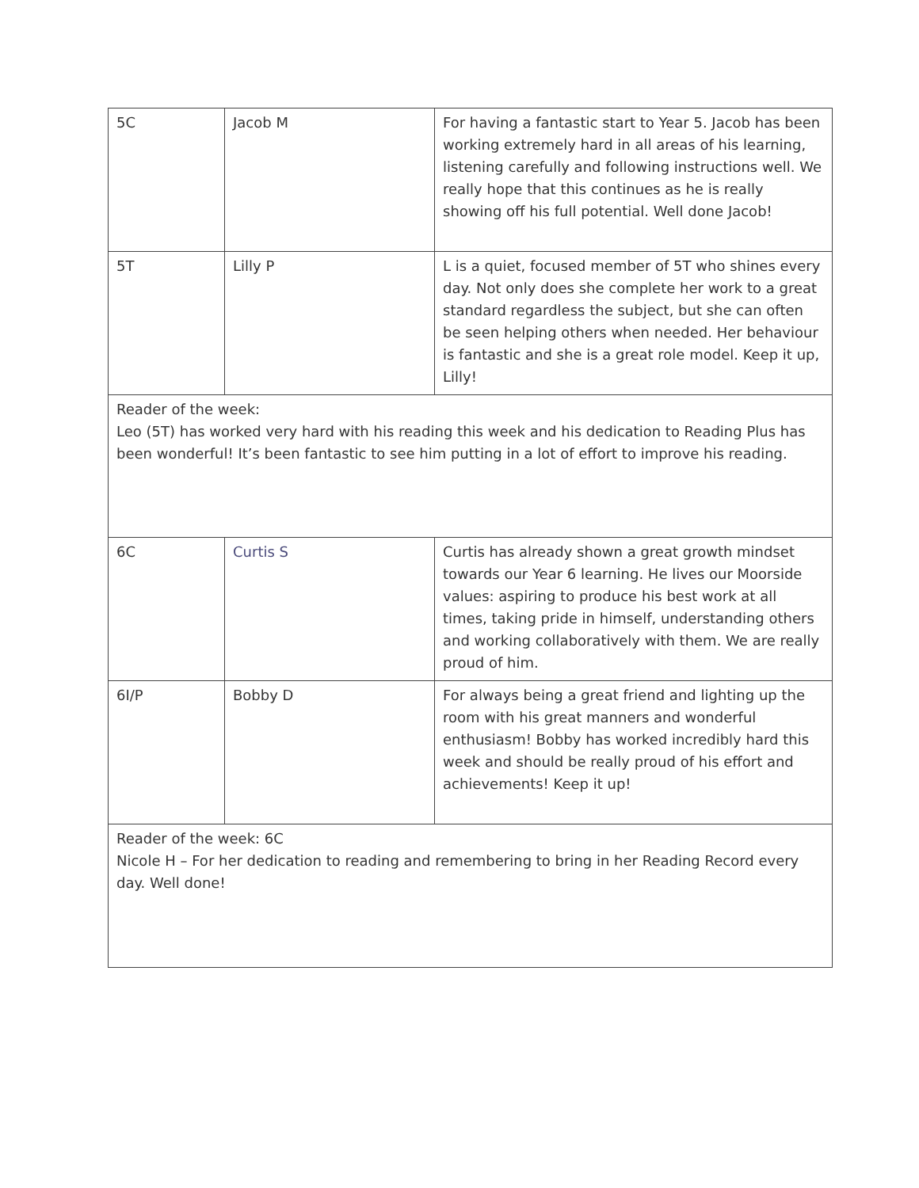| 5C | Jacob M | For having a fantastic start to Year 5. Jacob has been working extremely hard in all areas of his learning, listening carefully and following instructions well. We really hope that this continues as he is really showing off his full potential. Well done Jacob! |
| 5T | Lilly P | L is a quiet, focused member of 5T who shines every day. Not only does she complete her work to a great standard regardless the subject, but she can often be seen helping others when needed. Her behaviour is fantastic and she is a great role model. Keep it up, Lilly! |
| Reader of the week: Leo (5T) has worked very hard with his reading this week and his dedication to Reading Plus has been wonderful! It’s been fantastic to see him putting in a lot of effort to improve his reading. | | |
| 6C | Curtis S | Curtis has already shown a great growth mindset towards our Year 6 learning. He lives our Moorside values: aspiring to produce his best work at all times, taking pride in himself, understanding others and working collaboratively with them. We are really proud of him. |
| 6I/P | Bobby D | For always being a great friend and lighting up the room with his great manners and wonderful enthusiasm! Bobby has worked incredibly hard this week and should be really proud of his effort and achievements! Keep it up! |
| Reader of the week: 6C Nicole H – For her dedication to reading and remembering to bring in her Reading Record every day. Well done! | | |